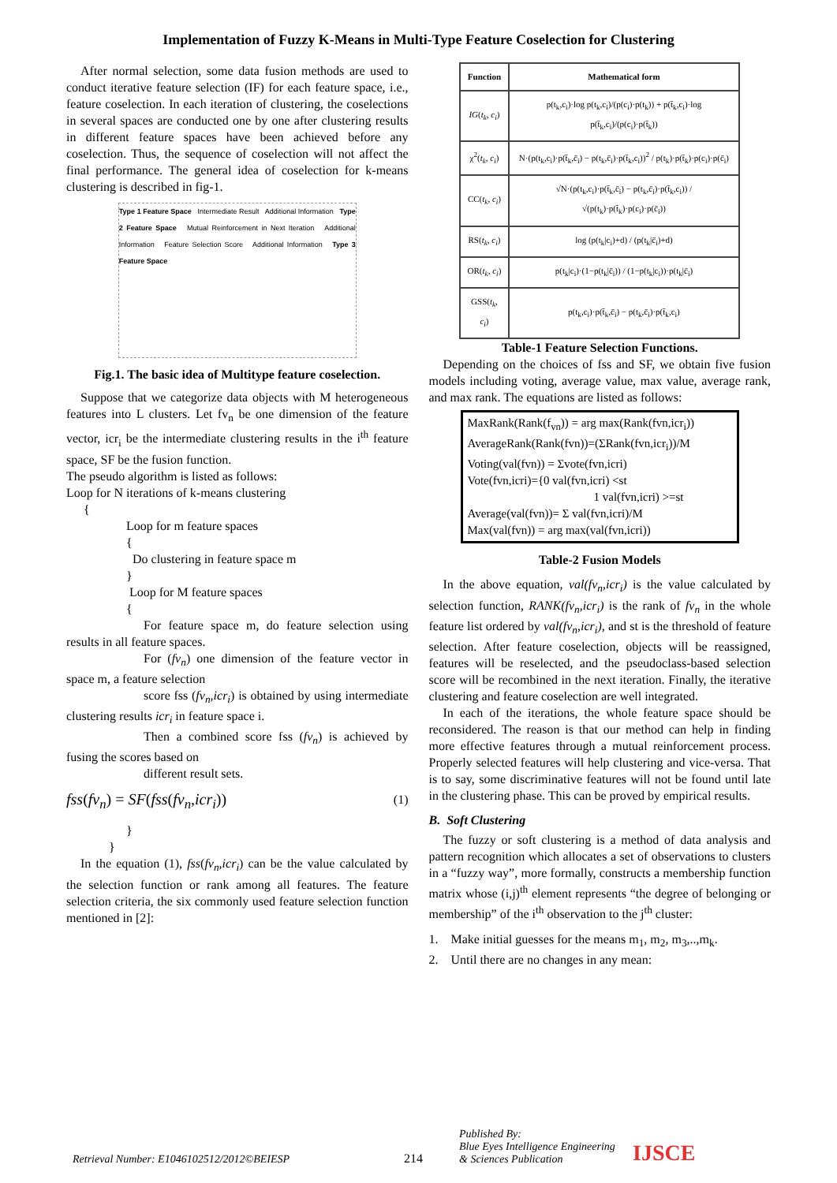Implementation of Fuzzy K-Means in Multi-Type Feature Coselection for Clustering
After normal selection, some data fusion methods are used to conduct iterative feature selection (IF) for each feature space, i.e., feature coselection. In each iteration of clustering, the coselections in several spaces are conducted one by one after clustering results in different feature spaces have been achieved before any coselection. Thus, the sequence of coselection will not affect the final performance. The general idea of coselection for k-means clustering is described in fig-1.
Type 1 Feature Space Intermediate Result Additional Information Type 2 Feature Space Mutual Reinforcement in Next Iteration Additional Information Feature Selection Score Additional Information Type 3 Feature Space
Fig.1. The basic idea of Multitype feature coselection.
Suppose that we categorize data objects with M heterogeneous features into L clusters. Let fv<sub>n</sub> be one dimension of the feature vector, icr<sub>i</sub> be the intermediate clustering results in the i<sup>th</sup> feature space, SF be the fusion function.
The pseudo algorithm is listed as follows:
Loop for N iterations of k-means clustering
{
Loop for m feature spaces
{
Do clustering in feature space m
}
Loop for M feature spaces
{
For feature space m, do feature selection using results in all feature spaces.
For (fv<sub>n</sub>) one dimension of the feature vector in space m, a feature selection
score fss (fv<sub>n</sub>,icr<sub>i</sub>) is obtained by using intermediate clustering results icr<sub>i</sub> in feature space i.
Then a combined score fss (fv<sub>n</sub>) is achieved by fusing the scores based on
different result sets.
fss(fv<sub>n</sub>) = SF(fss(fv<sub>n</sub>,icr<sub>i</sub>)) (1)
}
}
In the equation (1), fss(fv<sub>n</sub>,icr<sub>i</sub>) can be the value calculated by the selection function or rank among all features. The feature selection criteria, the six commonly used feature selection function mentioned in [2]:
| Function | Mathematical form |
| --- | --- |
| IG ( t<sub>k</sub> , c<sub>i</sub> ) | p(t<sub>k</sub>,c<sub>i</sub>)·log p(t<sub>k</sub>,c<sub>i</sub>)/(p(c<sub>i</sub>)·p(t<sub>k</sub>)) + p(t̄<sub>k</sub>,c<sub>i</sub>)·log p(t̄<sub>k</sub>,c<sub>i</sub>)/(p(c<sub>i</sub>)·p(t̄<sub>k</sub>)) |
| χ<sup>2</sup>( t<sub>k</sub> , c<sub>i</sub> ) | N·(p(t<sub>k</sub>,c<sub>i</sub>)·p(t̄<sub>k</sub>,c̄<sub>i</sub>) − p(t<sub>k</sub>,c̄<sub>i</sub>)·p(t̄<sub>k</sub>,c<sub>i</sub>))<sup>2</sup> / p(t<sub>k</sub>)·p(t̄<sub>k</sub>)·p(c<sub>i</sub>)·p(c̄<sub>i</sub>) |
| CC( t<sub>k</sub> , c<sub>i</sub> ) | √N·(p(t<sub>k</sub>,c<sub>i</sub>)·p(t̄<sub>k</sub>,c̄<sub>i</sub>) − p(t<sub>k</sub>,c̄<sub>i</sub>)·p(t̄<sub>k</sub>,c<sub>i</sub>)) / √(p(t<sub>k</sub>)·p(t̄<sub>k</sub>)·p(c<sub>i</sub>)·p(c̄<sub>i</sub>)) |
| RS( t<sub>k</sub> , c<sub>i</sub> ) | log (p(t<sub>k</sub>/c<sub>i</sub>)+d) / (p(t<sub>k</sub>/c̄<sub>i</sub>)+d) |
| OR( t<sub>k</sub> , c<sub>i</sub> ) | p(t<sub>k</sub>/c<sub>i</sub>)·(1−p(t<sub>k</sub>/c̄<sub>i</sub>)) / (1−p(t<sub>k</sub>/c<sub>i</sub>))·p(t<sub>k</sub>/c̄<sub>i</sub>) |
| GSS( t<sub>k</sub> , c<sub>i</sub> ) | p(t<sub>k</sub>,c<sub>i</sub>)·p(t̄<sub>k</sub>,c̄<sub>i</sub>) − p(t<sub>k</sub>,c̄<sub>i</sub>)·p(t̄<sub>k</sub>,c<sub>i</sub>) |
Table-1 Feature Selection Functions.
Depending on the choices of fss and SF, we obtain five fusion models including voting, average value, max value, average rank, and max rank. The equations are listed as follows:
MaxRank(Rank(f<sub>vn</sub>)) = arg max(Rank(fvn,icr<sub>i</sub>))
AverageRank(Rank(fvn))=(ΣRank(fvn,icr<sub>i</sub>))/M
Voting(val(fvn)) = Σvote(fvn,icri)
Vote(fvn,icri)={0 val(fvn,icri) <st
1 val(fvn,icri) >=st
Average(val(fvn))= Σ val(fvn,icri)/M
Max(val(fvn)) = arg max(val(fvn,icri))
Table-2 Fusion Models
In the above equation, val(fv<sub>n</sub>,icr<sub>i</sub>) is the value calculated by selection function, RANK(fv<sub>n</sub>,icr<sub>i</sub>) is the rank of fv<sub>n</sub> in the whole feature list ordered by val(fv<sub>n</sub>,icr<sub>i</sub>), and st is the threshold of feature selection. After feature coselection, objects will be reassigned, features will be reselected, and the pseudoclass-based selection score will be recombined in the next iteration. Finally, the iterative clustering and feature coselection are well integrated.
In each of the iterations, the whole feature space should be reconsidered. The reason is that our method can help in finding more effective features through a mutual reinforcement process. Properly selected features will help clustering and vice-versa. That is to say, some discriminative features will not be found until late in the clustering phase. This can be proved by empirical results.
B. Soft Clustering
The fuzzy or soft clustering is a method of data analysis and pattern recognition which allocates a set of observations to clusters in a “fuzzy way”, more formally, constructs a membership function matrix whose (i,j)<sup>th</sup> element represents “the degree of belonging or membership” of the i<sup>th</sup> observation to the j<sup>th</sup> cluster:
1. Make initial guesses for the means m<sub>1</sub>, m<sub>2</sub>, m<sub>3</sub>,..,m<sub>k</sub>.
2. Until there are no changes in any mean:
Retrieval Number: E1046102512/2012©BEIESP 214 Published By:
Blue Eyes Intelligence Engineering
& Sciences Publication IJSCE